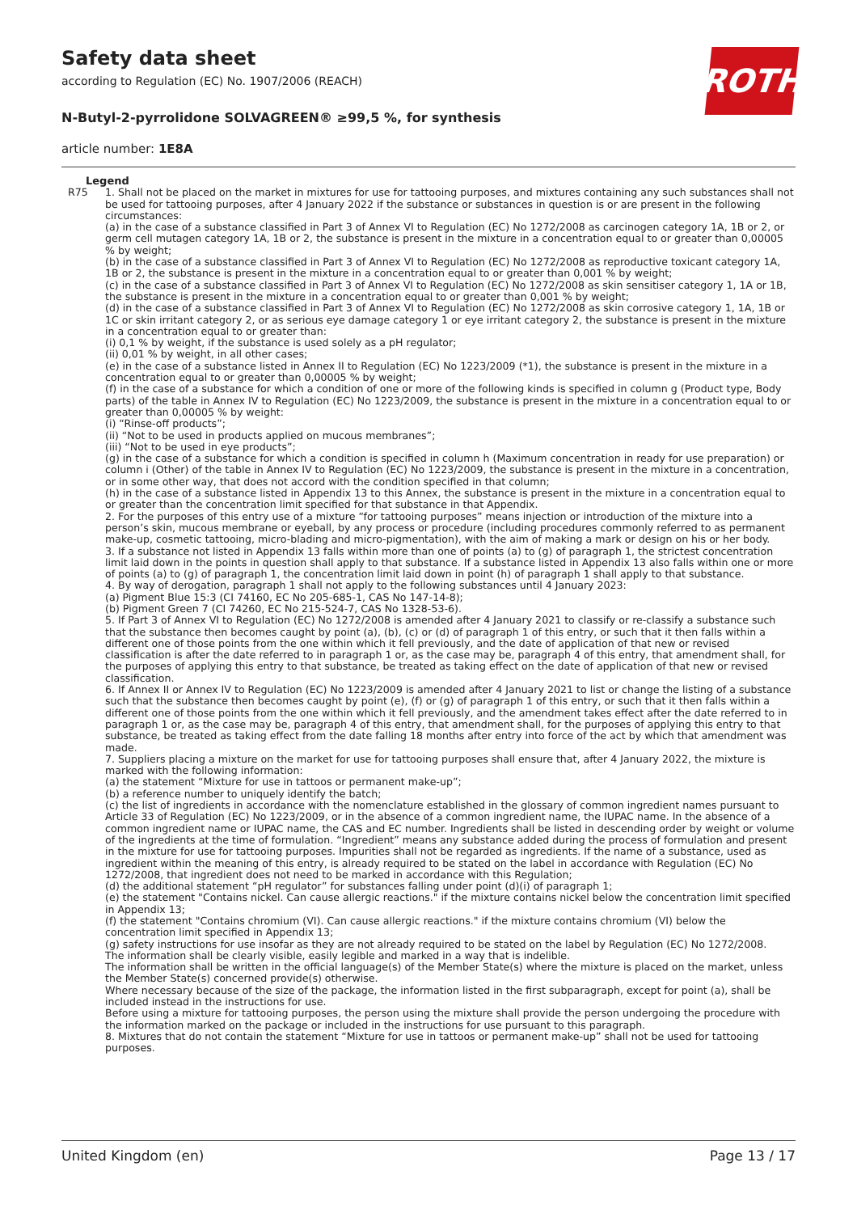Safety data sheet
according to Regulation (EC) No. 1907/2006 (REACH)
N-Butyl-2-pyrrolidone SOLVAGREEN® ≥99,5 %, for synthesis
article number: 1E8A
ROTH
| Legend | |
| --- | --- |
| R75 | 1. Shall not be placed on the market in mixtures for use for tattooing purposes, and mixtures containing any such substances shall not be used for tattooing purposes, after 4 January 2022 if the substance or substances in question is or are present in the following circumstances: (a) in the case of a substance classified in Part 3 of Annex VI to Regulation (EC) No 1272/2008 as carcinogen category 1A, 1B or 2, or germ cell mutagen category 1A, 1B or 2, the substance is present in the mixture in a concentration equal to or greater than 0,00005 % by weight; (b) in the case of a substance classified in Part 3 of Annex VI to Regulation (EC) No 1272/2008 as reproductive toxicant category 1A, 1B or 2, the substance is present in the mixture in a concentration equal to or greater than 0,001 % by weight; (c) in the case of a substance classified in Part 3 of Annex VI to Regulation (EC) No 1272/2008 as skin sensitiser category 1, 1A or 1B, the substance is present in the mixture in a concentration equal to or greater than 0,001 % by weight; (d) in the case of a substance classified in Part 3 of Annex VI to Regulation (EC) No 1272/2008 as skin corrosive category 1, 1A, 1B or 1C or skin irritant category 2, or as serious eye damage category 1 or eye irritant category 2, the substance is present in the mixture in a concentration equal to or greater than: (i) 0,1 % by weight, if the substance is used solely as a pH regulator; (ii) 0,01 % by weight, in all other cases; (e) in the case of a substance listed in Annex II to Regulation (EC) No 1223/2009 (*1), the substance is present in the mixture in a concentration equal to or greater than 0,00005 % by weight; (f) in the case of a substance for which a condition of one or more of the following kinds is specified in column g (Product type, Body parts) of the table in Annex IV to Regulation (EC) No 1223/2009, the substance is present in the mixture in a concentration equal to or greater than 0,00005 % by weight: (i) “Rinse-off products”; (ii) “Not to be used in products applied on mucous membranes”; (iii) “Not to be used in eye products”; (g) in the case of a substance for which a condition is specified in column h (Maximum concentration in ready for use preparation) or column i (Other) of the table in Annex IV to Regulation (EC) No 1223/2009, the substance is present in the mixture in a concentration, or in some other way, that does not accord with the condition specified in that column; (h) in the case of a substance listed in Appendix 13 to this Annex, the substance is present in the mixture in a concentration equal to or greater than the concentration limit specified for that substance in that Appendix. 2. For the purposes of this entry use of a mixture “for tattooing purposes” means injection or introduction of the mixture into a person’s skin, mucous membrane or eyeball, by any process or procedure (including procedures commonly referred to as permanent make-up, cosmetic tattooing, micro-blading and micro-pigmentation), with the aim of making a mark or design on his or her body. 3. If a substance not listed in Appendix 13 falls within more than one of points (a) to (g) of paragraph 1, the strictest concentration limit laid down in the points in question shall apply to that substance. If a substance listed in Appendix 13 also falls within one or more of points (a) to (g) of paragraph 1, the concentration limit laid down in point (h) of paragraph 1 shall apply to that substance. 4. By way of derogation, paragraph 1 shall not apply to the following substances until 4 January 2023: (a) Pigment Blue 15:3 (CI 74160, EC No 205-685-1, CAS No 147-14-8); (b) Pigment Green 7 (CI 74260, EC No 215-524-7, CAS No 1328-53-6). 5. If Part 3 of Annex VI to Regulation (EC) No 1272/2008 is amended after 4 January 2021 to classify or re-classify a substance such that the substance then becomes caught by point (a), (b), (c) or (d) of paragraph 1 of this entry, or such that it then falls within a different one of those points from the one within which it fell previously, and the date of application of that new or revised classification is after the date referred to in paragraph 1 or, as the case may be, paragraph 4 of this entry, that amendment shall, for the purposes of applying this entry to that substance, be treated as taking effect on the date of application of that new or revised classification. 6. If Annex II or Annex IV to Regulation (EC) No 1223/2009 is amended after 4 January 2021 to list or change the listing of a substance such that the substance then becomes caught by point (e), (f) or (g) of paragraph 1 of this entry, or such that it then falls within a different one of those points from the one within which it fell previously, and the amendment takes effect after the date referred to in paragraph 1 or, as the case may be, paragraph 4 of this entry, that amendment shall, for the purposes of applying this entry to that substance, be treated as taking effect from the date falling 18 months after entry into force of the act by which that amendment was made. 7. Suppliers placing a mixture on the market for use for tattooing purposes shall ensure that, after 4 January 2022, the mixture is marked with the following information: (a) the statement “Mixture for use in tattoos or permanent make-up”; (b) a reference number to uniquely identify the batch; (c) the list of ingredients in accordance with the nomenclature established in the glossary of common ingredient names pursuant to Article 33 of Regulation (EC) No 1223/2009, or in the absence of a common ingredient name, the IUPAC name. In the absence of a common ingredient name or IUPAC name, the CAS and EC number. Ingredients shall be listed in descending order by weight or volume of the ingredients at the time of formulation. “Ingredient” means any substance added during the process of formulation and present in the mixture for use for tattooing purposes. Impurities shall not be regarded as ingredients. If the name of a substance, used as ingredient within the meaning of this entry, is already required to be stated on the label in accordance with Regulation (EC) No 1272/2008, that ingredient does not need to be marked in accordance with this Regulation; (d) the additional statement “pH regulator” for substances falling under point (d)(i) of paragraph 1; (e) the statement "Contains nickel. Can cause allergic reactions." if the mixture contains nickel below the concentration limit specified in Appendix 13; (f) the statement "Contains chromium (VI). Can cause allergic reactions." if the mixture contains chromium (VI) below the concentration limit specified in Appendix 13; (g) safety instructions for use insofar as they are not already required to be stated on the label by Regulation (EC) No 1272/2008. The information shall be clearly visible, easily legible and marked in a way that is indelible. The information shall be written in the official language(s) of the Member State(s) where the mixture is placed on the market, unless the Member State(s) concerned provide(s) otherwise. Where necessary because of the size of the package, the information listed in the first subparagraph, except for point (a), shall be included instead in the instructions for use. Before using a mixture for tattooing purposes, the person using the mixture shall provide the person undergoing the procedure with the information marked on the package or included in the instructions for use pursuant to this paragraph. 8. Mixtures that do not contain the statement “Mixture for use in tattoos or permanent make-up” shall not be used for tattooing purposes. |
United Kingdom (en) Page 13 / 17